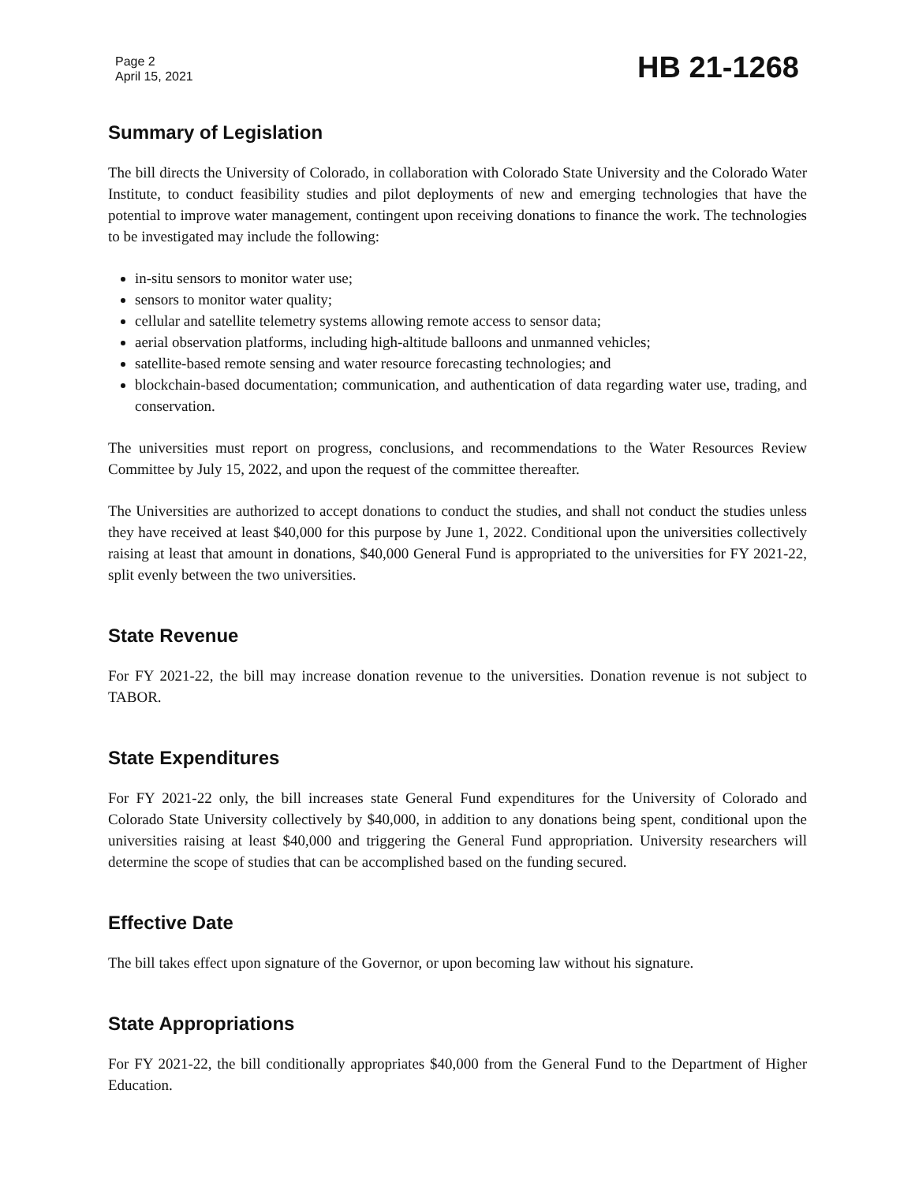Page 2
April 15, 2021
HB 21-1268
Summary of Legislation
The bill directs the University of Colorado, in collaboration with Colorado State University and the Colorado Water Institute, to conduct feasibility studies and pilot deployments of new and emerging technologies that have the potential to improve water management, contingent upon receiving donations to finance the work. The technologies to be investigated may include the following:
in-situ sensors to monitor water use;
sensors to monitor water quality;
cellular and satellite telemetry systems allowing remote access to sensor data;
aerial observation platforms, including high-altitude balloons and unmanned vehicles;
satellite-based remote sensing and water resource forecasting technologies; and
blockchain-based documentation; communication, and authentication of data regarding water use, trading, and conservation.
The universities must report on progress, conclusions, and recommendations to the Water Resources Review Committee by July 15, 2022, and upon the request of the committee thereafter.
The Universities are authorized to accept donations to conduct the studies, and shall not conduct the studies unless they have received at least $40,000 for this purpose by June 1, 2022. Conditional upon the universities collectively raising at least that amount in donations, $40,000 General Fund is appropriated to the universities for FY 2021-22, split evenly between the two universities.
State Revenue
For FY 2021-22, the bill may increase donation revenue to the universities. Donation revenue is not subject to TABOR.
State Expenditures
For FY 2021-22 only, the bill increases state General Fund expenditures for the University of Colorado and Colorado State University collectively by $40,000, in addition to any donations being spent, conditional upon the universities raising at least $40,000 and triggering the General Fund appropriation. University researchers will determine the scope of studies that can be accomplished based on the funding secured.
Effective Date
The bill takes effect upon signature of the Governor, or upon becoming law without his signature.
State Appropriations
For FY 2021-22, the bill conditionally appropriates $40,000 from the General Fund to the Department of Higher Education.